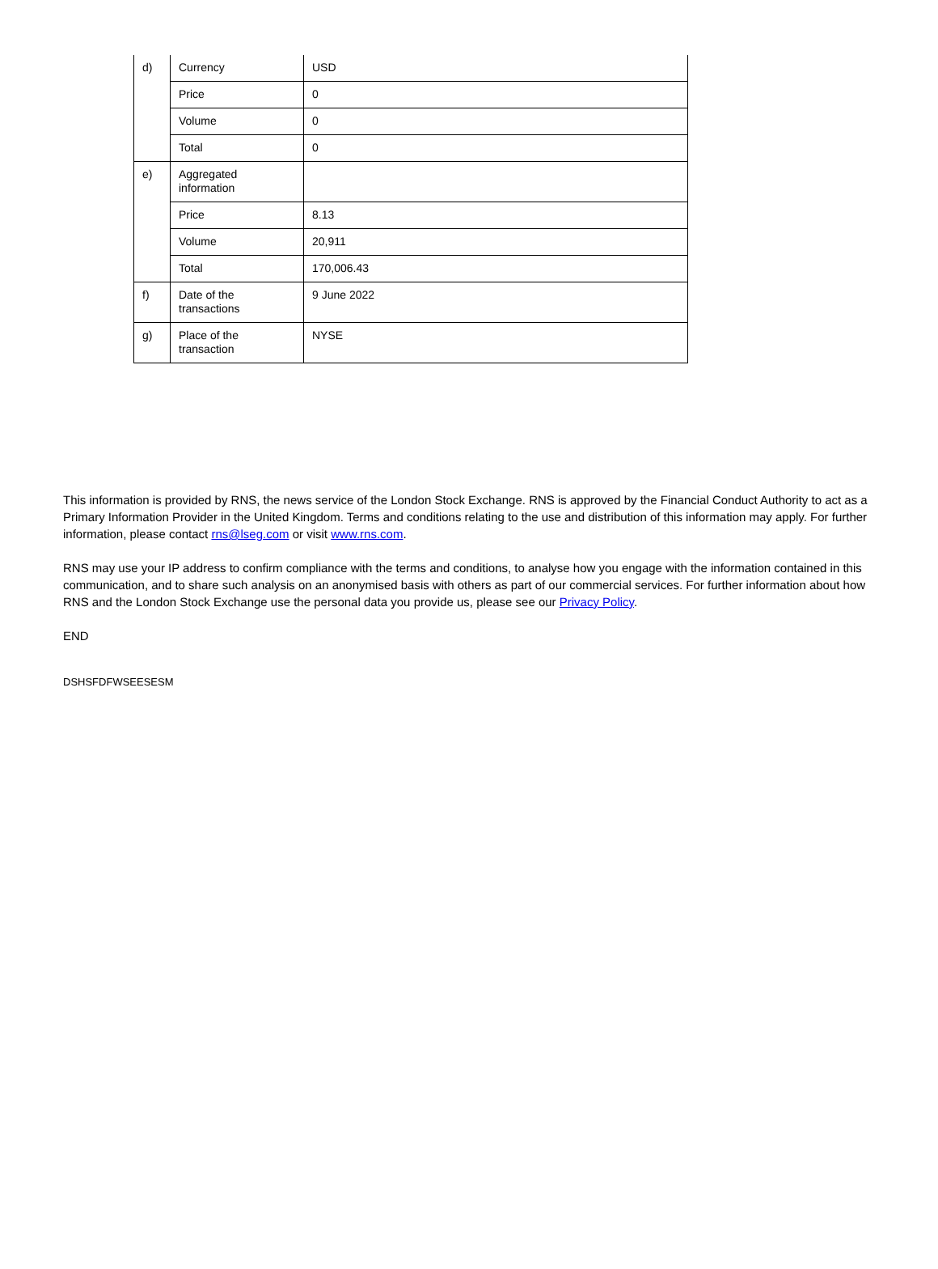| d) | Currency | USD |
| | Price | 0 |
| | Volume | 0 |
| | Total | 0 |
| e) | Aggregated information | |
| | Price | 8.13 |
| | Volume | 20,911 |
| | Total | 170,006.43 |
| f) | Date of the transactions | 9 June 2022 |
| g) | Place of the transaction | NYSE |
This information is provided by RNS, the news service of the London Stock Exchange. RNS is approved by the Financial Conduct Authority to act as a Primary Information Provider in the United Kingdom. Terms and conditions relating to the use and distribution of this information may apply. For further information, please contact rns@lseg.com or visit www.rns.com.
RNS may use your IP address to confirm compliance with the terms and conditions, to analyse how you engage with the information contained in this communication, and to share such analysis on an anonymised basis with others as part of our commercial services. For further information about how RNS and the London Stock Exchange use the personal data you provide us, please see our Privacy Policy.
END
DSHSFDFWSEESESM